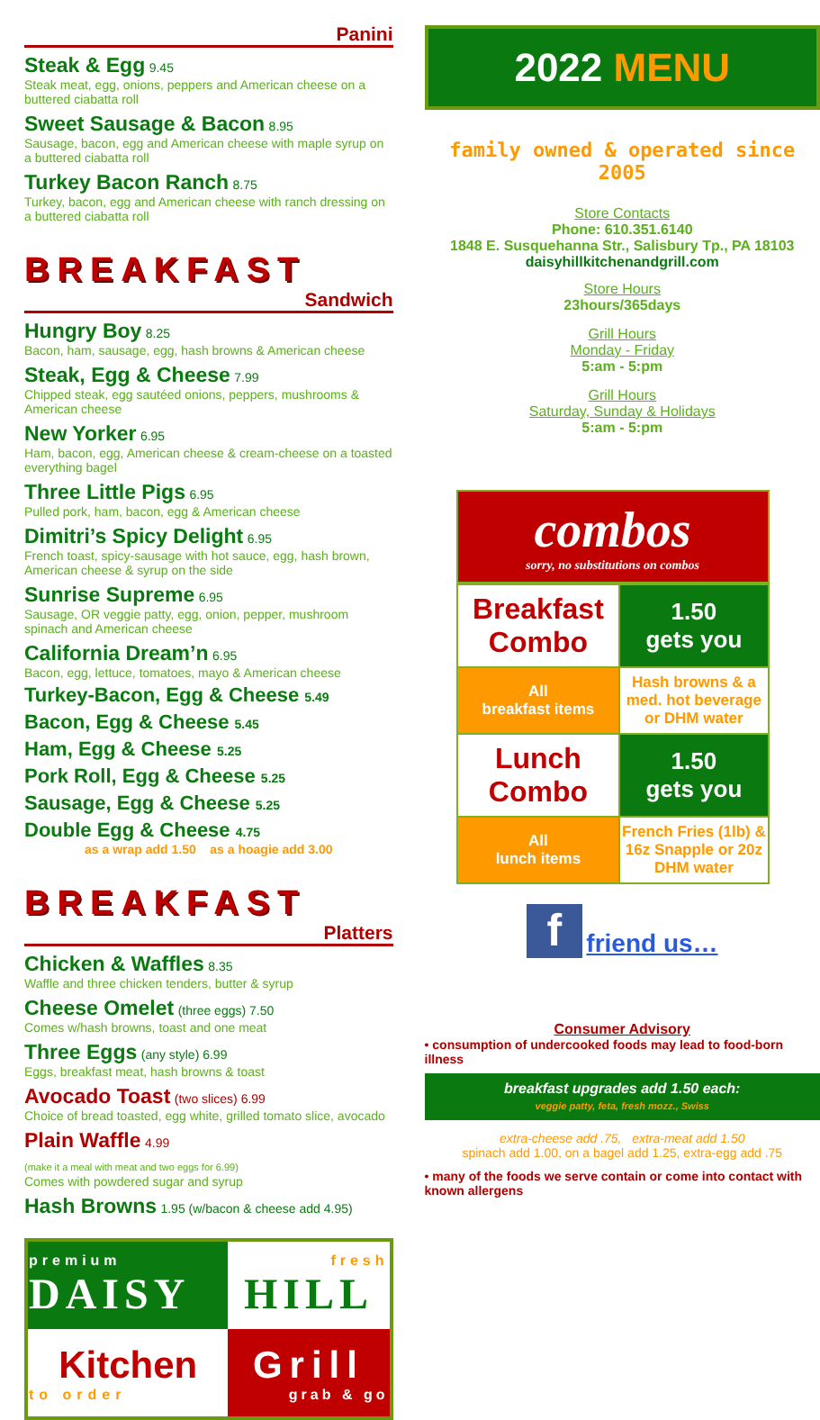Panini
Steak & Egg 9.45
Steak meat, egg, onions, peppers and American cheese on a buttered ciabatta roll
Sweet Sausage & Bacon 8.95
Sausage, bacon, egg and American cheese with maple syrup on a buttered ciabatta roll
Turkey Bacon Ranch 8.75
Turkey, bacon, egg and American cheese with ranch dressing on a buttered ciabatta roll
BREAKFAST
Sandwich
Hungry Boy 8.25
Bacon, ham, sausage, egg, hash browns & American cheese
Steak, Egg & Cheese 7.99
Chipped steak, egg sautéed onions, peppers, mushrooms & American cheese
New Yorker 6.95
Ham, bacon, egg, American cheese & cream-cheese on a toasted everything bagel
Three Little Pigs 6.95
Pulled pork, ham, bacon, egg & American cheese
Dimitri’s Spicy Delight 6.95
French toast, spicy-sausage with hot sauce, egg, hash brown, American cheese & syrup on the side
Sunrise Supreme 6.95
Sausage, OR veggie patty, egg, onion, pepper, mushroom spinach and American cheese
California Dream’n 6.95
Bacon, egg, lettuce, tomatoes, mayo & American cheese
Turkey-Bacon, Egg & Cheese 5.49
Bacon, Egg & Cheese 5.45
Ham, Egg & Cheese 5.25
Pork Roll, Egg & Cheese 5.25
Sausage, Egg & Cheese 5.25
Double Egg & Cheese 4.75
as a wrap add 1.50 as a hoagie add 3.00
BREAKFAST
Platters
Chicken & Waffles 8.35
Waffle and three chicken tenders, butter & syrup
Cheese Omelet (three eggs) 7.50
Comes w/hash browns, toast and one meat
Three Eggs (any style) 6.99
Eggs, breakfast meat, hash browns & toast
Avocado Toast (two slices) 6.99
Choice of bread toasted, egg white, grilled tomato slice, avocado
Plain Waffle 4.99
(make it a meal with meat and two eggs for 6.99)
Comes with powdered sugar and syrup
Hash Browns 1.95 (w/bacon & cheese add 4.95)
| premium DAISY | fresh HILL |
| Kitchen to order | Grill grab & go |
2022 MENU
family owned & operated since 2005
Store Contacts
Phone: 610.351.6140
1848 E. Susquehanna Str., Salisbury Tp., PA 18103
daisyhillkitchenandgrill.com
Store Hours
23hours/365days
Grill Hours
Monday - Friday
5:am - 5:pm
Grill Hours
Saturday, Sunday & Holidays
5:am - 5:pm
combos
sorry, no substitutions on combos
| Breakfast Combo | 1.50 gets you |
| All breakfast items | Hash browns & a med. hot beverage or DHM water |
| Lunch Combo | 1.50 gets you |
| All lunch items | French Fries (1lb) & 16z Snapple or 20z DHM water |
f friend us…
Consumer Advisory
• consumption of undercooked foods may lead to food-born illness
breakfast upgrades add 1.50 each:
veggie patty, feta, fresh mozz., Swiss
extra-cheese add .75, extra-meat add 1.50
spinach add 1.00, on a bagel add 1.25, extra-egg add .75
• many of the foods we serve contain or come into contact with known allergens